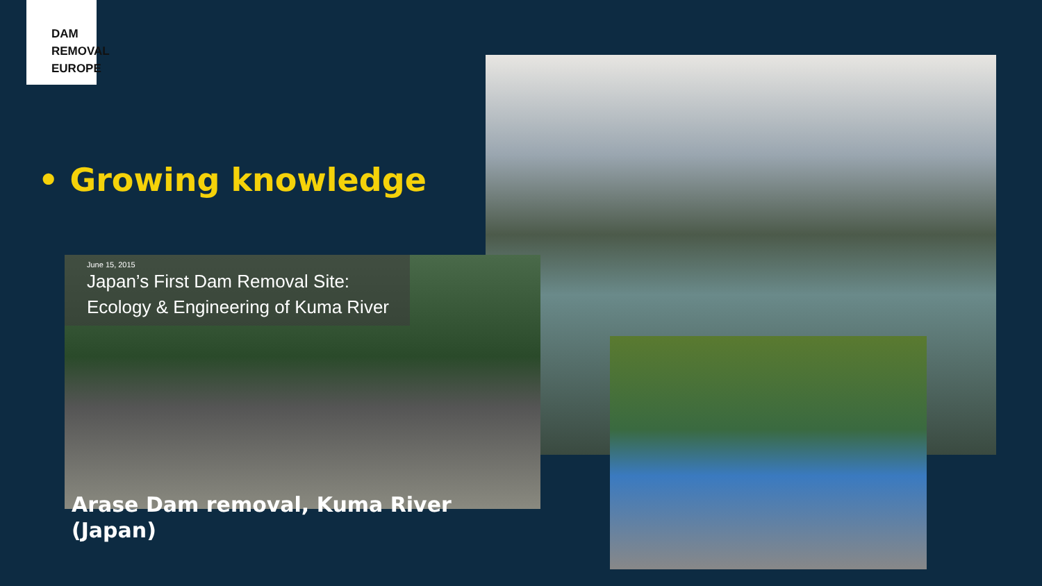DAM
REMOVAL
EUROPE
• Growing knowledge
June 15, 2015
Japan’s First Dam Removal Site: Ecology & Engineering of Kuma River
Arase Dam removal, Kuma River
(Japan)